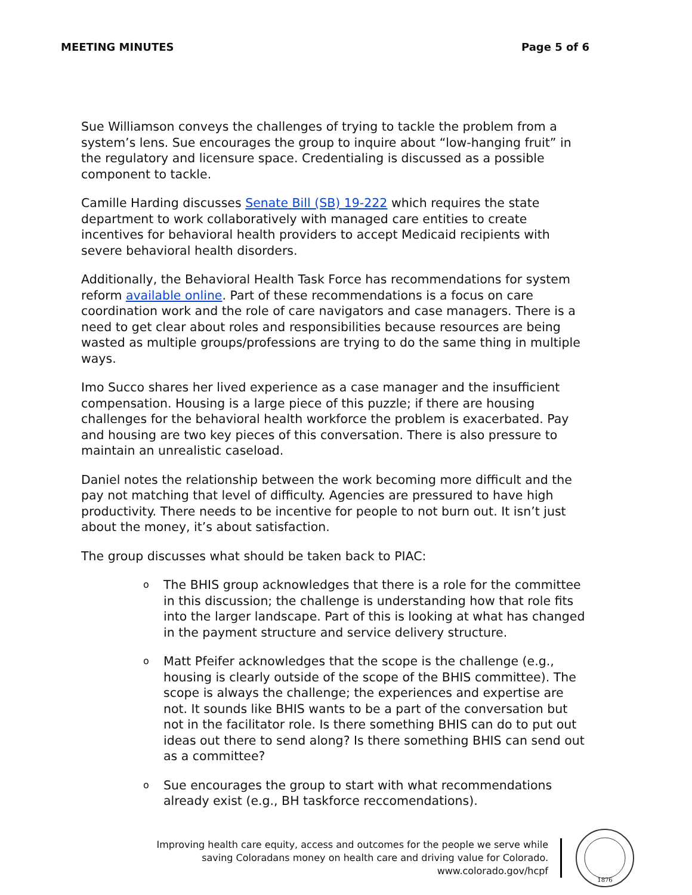MEETING MINUTES Page 5 of 6
Sue Williamson conveys the challenges of trying to tackle the problem from a system’s lens. Sue encourages the group to inquire about “low-hanging fruit” in the regulatory and licensure space. Credentialing is discussed as a possible component to tackle.
Camille Harding discusses Senate Bill (SB) 19-222 which requires the state department to work collaboratively with managed care entities to create incentives for behavioral health providers to accept Medicaid recipients with severe behavioral health disorders.
Additionally, the Behavioral Health Task Force has recommendations for system reform available online. Part of these recommendations is a focus on care coordination work and the role of care navigators and case managers. There is a need to get clear about roles and responsibilities because resources are being wasted as multiple groups/professions are trying to do the same thing in multiple ways.
Imo Succo shares her lived experience as a case manager and the insufficient compensation. Housing is a large piece of this puzzle; if there are housing challenges for the behavioral health workforce the problem is exacerbated. Pay and housing are two key pieces of this conversation. There is also pressure to maintain an unrealistic caseload.
Daniel notes the relationship between the work becoming more difficult and the pay not matching that level of difficulty. Agencies are pressured to have high productivity. There needs to be incentive for people to not burn out. It isn’t just about the money, it’s about satisfaction.
The group discusses what should be taken back to PIAC:
o The BHIS group acknowledges that there is a role for the committee in this discussion; the challenge is understanding how that role fits into the larger landscape. Part of this is looking at what has changed in the payment structure and service delivery structure.
o Matt Pfeifer acknowledges that the scope is the challenge (e.g., housing is clearly outside of the scope of the BHIS committee). The scope is always the challenge; the experiences and expertise are not. It sounds like BHIS wants to be a part of the conversation but not in the facilitator role. Is there something BHIS can do to put out ideas out there to send along? Is there something BHIS can send out as a committee?
o Sue encourages the group to start with what recommendations already exist (e.g., BH taskforce reccomendations).
Improving health care equity, access and outcomes for the people we serve while
saving Coloradans money on health care and driving value for Colorado.
www.colorado.gov/hcpf
1876